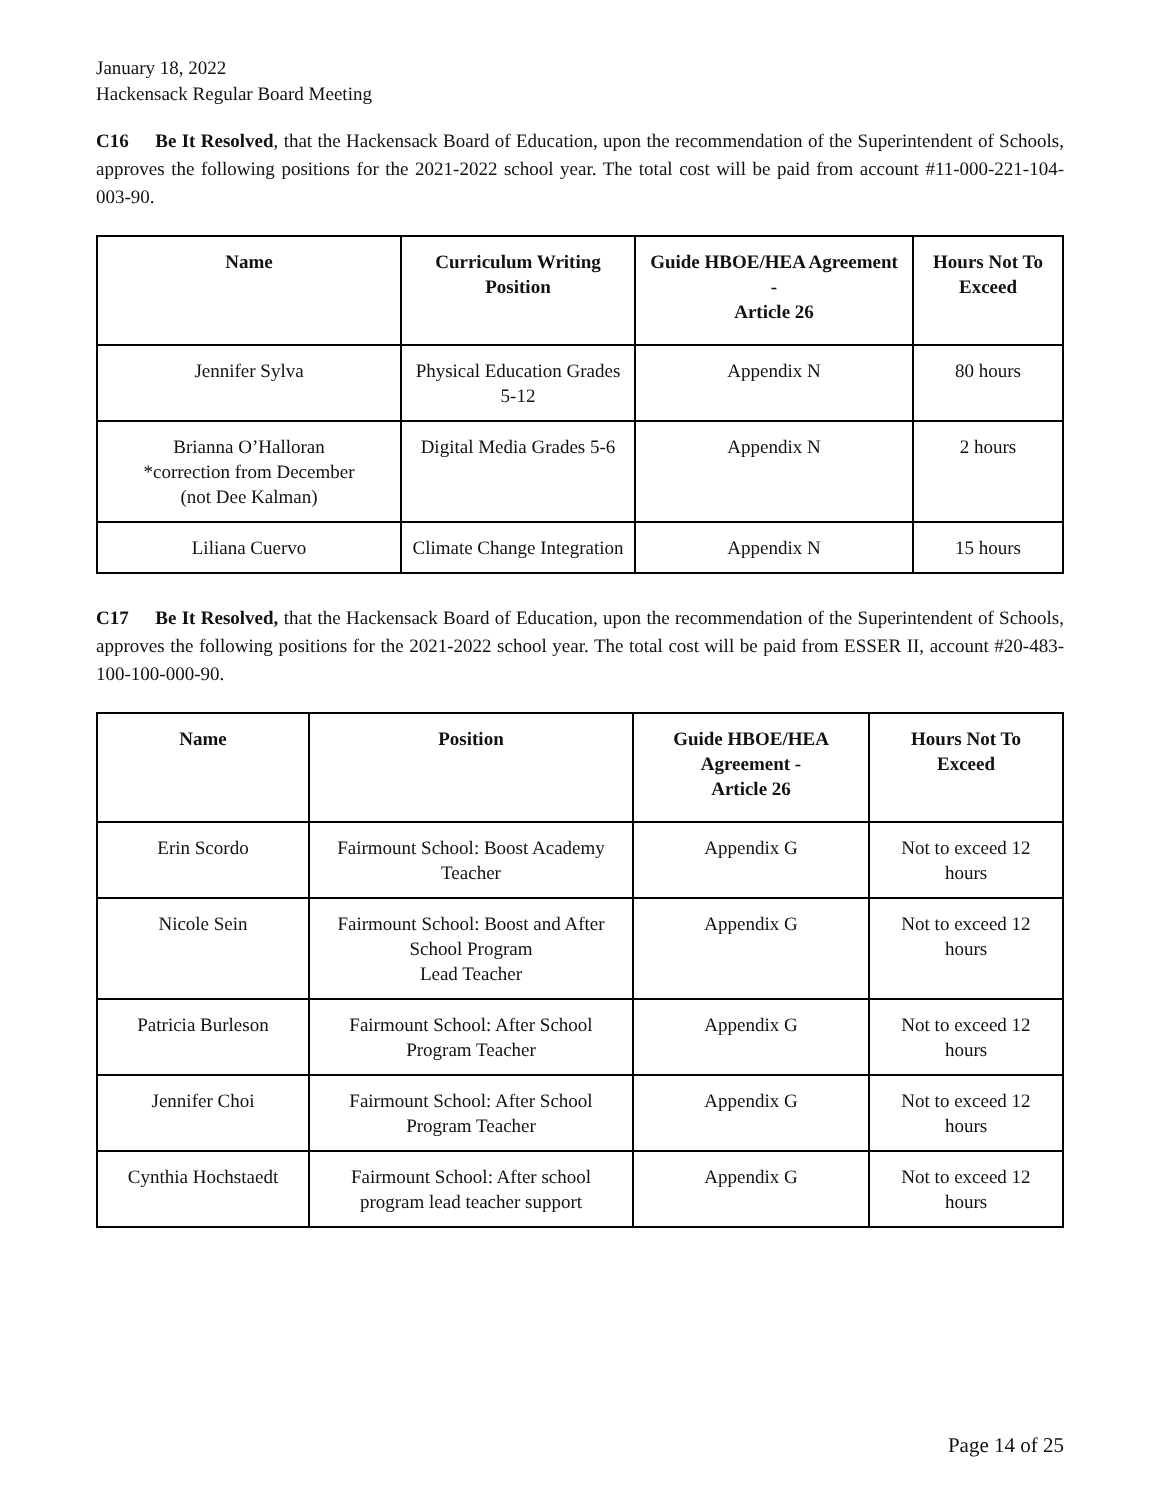January 18, 2022
Hackensack Regular Board Meeting
C16 Be It Resolved, that the Hackensack Board of Education, upon the recommendation of the Superintendent of Schools, approves the following positions for the 2021-2022 school year. The total cost will be paid from account #11-000-221-104-003-90.
| Name | Curriculum Writing Position | Guide HBOE/HEA Agreement - Article 26 | Hours Not To Exceed |
| --- | --- | --- | --- |
| Jennifer Sylva | Physical Education Grades 5-12 | Appendix N | 80 hours |
| Brianna O’Halloran *correction from December (not Dee Kalman) | Digital Media Grades 5-6 | Appendix N | 2 hours |
| Liliana Cuervo | Climate Change Integration | Appendix N | 15 hours |
C17 Be It Resolved, that the Hackensack Board of Education, upon the recommendation of the Superintendent of Schools, approves the following positions for the 2021-2022 school year. The total cost will be paid from ESSER II, account #20-483-100-100-000-90.
| Name | Position | Guide HBOE/HEA Agreement - Article 26 | Hours Not To Exceed |
| --- | --- | --- | --- |
| Erin Scordo | Fairmount School: Boost Academy Teacher | Appendix G | Not to exceed 12 hours |
| Nicole Sein | Fairmount School: Boost and After School Program Lead Teacher | Appendix G | Not to exceed 12 hours |
| Patricia Burleson | Fairmount School: After School Program Teacher | Appendix G | Not to exceed 12 hours |
| Jennifer Choi | Fairmount School: After School Program Teacher | Appendix G | Not to exceed 12 hours |
| Cynthia Hochstaedt | Fairmount School: After school program lead teacher support | Appendix G | Not to exceed 12 hours |
Page 14 of 25